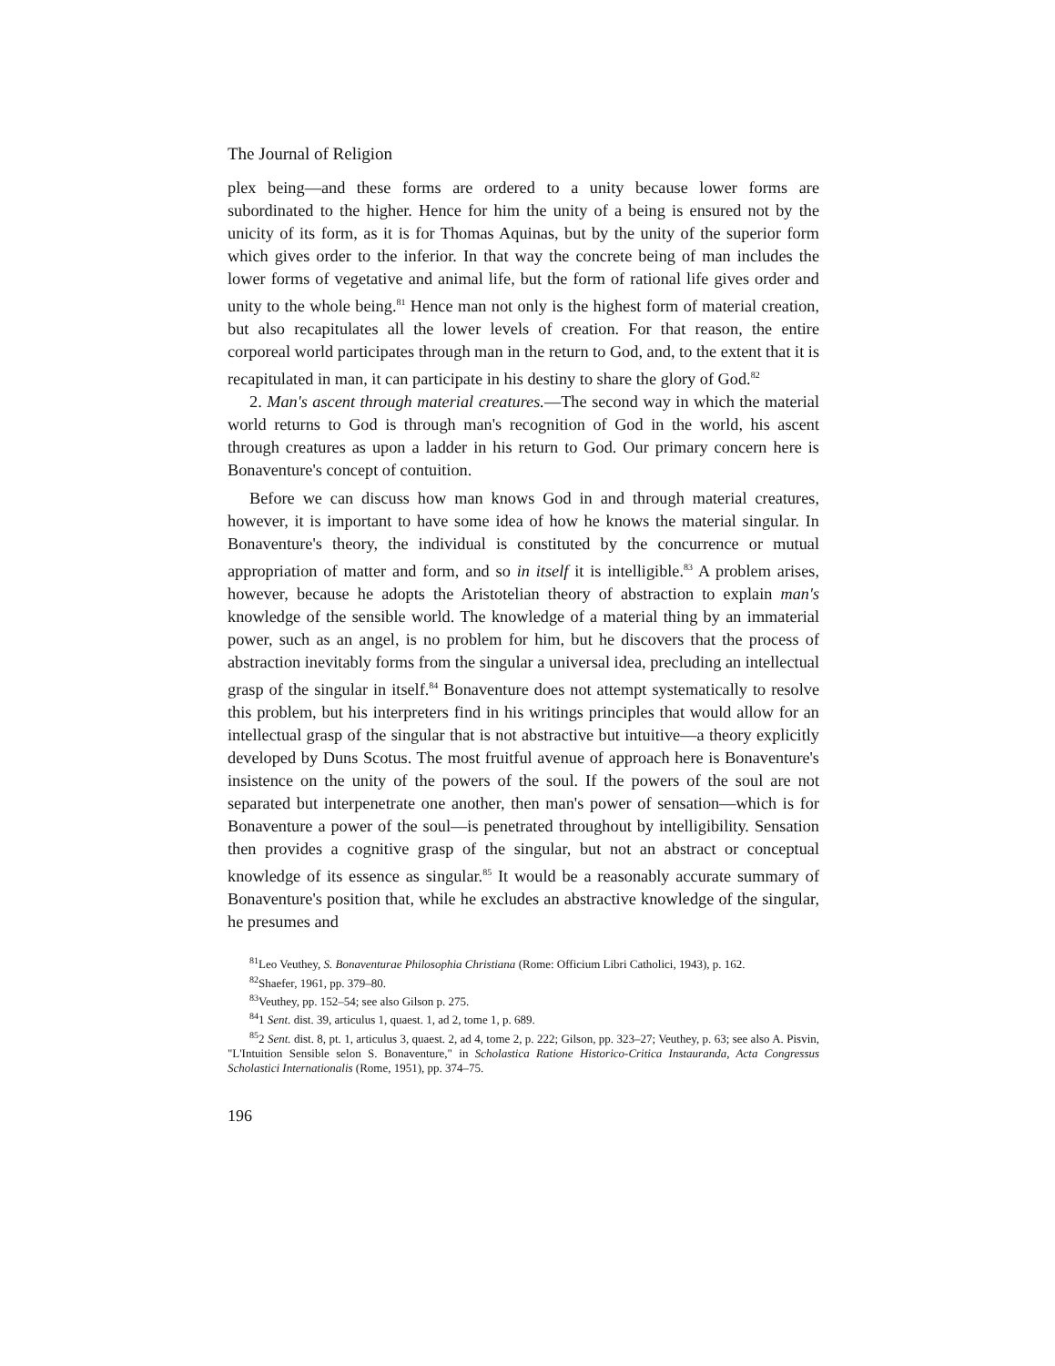The Journal of Religion
plex being—and these forms are ordered to a unity because lower forms are subordinated to the higher. Hence for him the unity of a being is ensured not by the unicity of its form, as it is for Thomas Aquinas, but by the unity of the superior form which gives order to the inferior. In that way the concrete being of man includes the lower forms of vegetative and animal life, but the form of rational life gives order and unity to the whole being.<sup>81</sup> Hence man not only is the highest form of material creation, but also recapitulates all the lower levels of creation. For that reason, the entire corporeal world participates through man in the return to God, and, to the extent that it is recapitulated in man, it can participate in his destiny to share the glory of God.<sup>82</sup>
2. Man's ascent through material creatures.—The second way in which the material world returns to God is through man's recognition of God in the world, his ascent through creatures as upon a ladder in his return to God. Our primary concern here is Bonaventure's concept of contuition.
Before we can discuss how man knows God in and through material creatures, however, it is important to have some idea of how he knows the material singular. In Bonaventure's theory, the individual is constituted by the concurrence or mutual appropriation of matter and form, and so in itself it is intelligible.<sup>83</sup> A problem arises, however, because he adopts the Aristotelian theory of abstraction to explain man's knowledge of the sensible world. The knowledge of a material thing by an immaterial power, such as an angel, is no problem for him, but he discovers that the process of abstraction inevitably forms from the singular a universal idea, precluding an intellectual grasp of the singular in itself.<sup>84</sup> Bonaventure does not attempt systematically to resolve this problem, but his interpreters find in his writings principles that would allow for an intellectual grasp of the singular that is not abstractive but intuitive—a theory explicitly developed by Duns Scotus. The most fruitful avenue of approach here is Bonaventure's insistence on the unity of the powers of the soul. If the powers of the soul are not separated but interpenetrate one another, then man's power of sensation—which is for Bonaventure a power of the soul—is penetrated throughout by intelligibility. Sensation then provides a cognitive grasp of the singular, but not an abstract or conceptual knowledge of its essence as singular.<sup>85</sup> It would be a reasonably accurate summary of Bonaventure's position that, while he excludes an abstractive knowledge of the singular, he presumes and
<sup>81</sup> Leo Veuthey, S. Bonaventurae Philosophia Christiana (Rome: Officium Libri Catholici, 1943), p. 162.
<sup>82</sup> Shaefer, 1961, pp. 379–80.
<sup>83</sup> Veuthey, pp. 152–54; see also Gilson p. 275.
<sup>84</sup> 1 Sent. dist. 39, articulus 1, quaest. 1, ad 2, tome 1, p. 689.
<sup>85</sup> 2 Sent. dist. 8, pt. 1, articulus 3, quaest. 2, ad 4, tome 2, p. 222; Gilson, pp. 323–27; Veuthey, p. 63; see also A. Pisvin, "L'Intuition Sensible selon S. Bonaventure," in Scholastica Ratione Historico-Critica Instauranda, Acta Congressus Scholastici Internationalis (Rome, 1951), pp. 374–75.
196